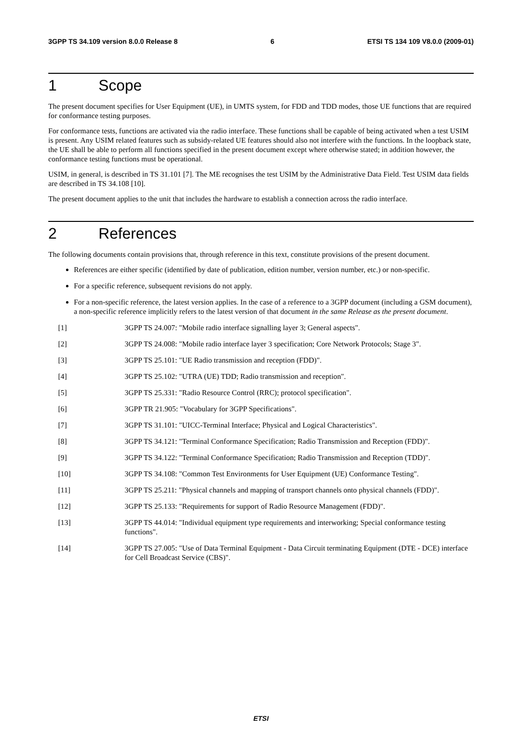3GPP TS 34.109 version 8.0.0 Release 8 6 ETSI TS 134 109 V8.0.0 (2009-01)
1 Scope
The present document specifies for User Equipment (UE), in UMTS system, for FDD and TDD modes, those UE functions that are required for conformance testing purposes.
For conformance tests, functions are activated via the radio interface. These functions shall be capable of being activated when a test USIM is present. Any USIM related features such as subsidy-related UE features should also not interfere with the functions. In the loopback state, the UE shall be able to perform all functions specified in the present document except where otherwise stated; in addition however, the conformance testing functions must be operational.
USIM, in general, is described in TS 31.101 [7]. The ME recognises the test USIM by the Administrative Data Field. Test USIM data fields are described in TS 34.108 [10].
The present document applies to the unit that includes the hardware to establish a connection across the radio interface.
2 References
The following documents contain provisions that, through reference in this text, constitute provisions of the present document.
References are either specific (identified by date of publication, edition number, version number, etc.) or non-specific.
For a specific reference, subsequent revisions do not apply.
For a non-specific reference, the latest version applies. In the case of a reference to a 3GPP document (including a GSM document), a non-specific reference implicitly refers to the latest version of that document in the same Release as the present document.
[1] 3GPP TS 24.007: "Mobile radio interface signalling layer 3; General aspects".
[2] 3GPP TS 24.008: "Mobile radio interface layer 3 specification; Core Network Protocols; Stage 3".
[3] 3GPP TS 25.101: "UE Radio transmission and reception (FDD)".
[4] 3GPP TS 25.102: "UTRA (UE) TDD; Radio transmission and reception".
[5] 3GPP TS 25.331: "Radio Resource Control (RRC); protocol specification".
[6] 3GPP TR 21.905: "Vocabulary for 3GPP Specifications".
[7] 3GPP TS 31.101: "UICC-Terminal Interface; Physical and Logical Characteristics".
[8] 3GPP TS 34.121: "Terminal Conformance Specification; Radio Transmission and Reception (FDD)".
[9] 3GPP TS 34.122: "Terminal Conformance Specification; Radio Transmission and Reception (TDD)".
[10] 3GPP TS 34.108: "Common Test Environments for User Equipment (UE) Conformance Testing".
[11] 3GPP TS 25.211: "Physical channels and mapping of transport channels onto physical channels (FDD)".
[12] 3GPP TS 25.133: "Requirements for support of Radio Resource Management (FDD)".
[13] 3GPP TS 44.014: "Individual equipment type requirements and interworking; Special conformance testing functions".
[14] 3GPP TS 27.005: "Use of Data Terminal Equipment - Data Circuit terminating Equipment (DTE - DCE) interface for Cell Broadcast Service (CBS)".
ETSI